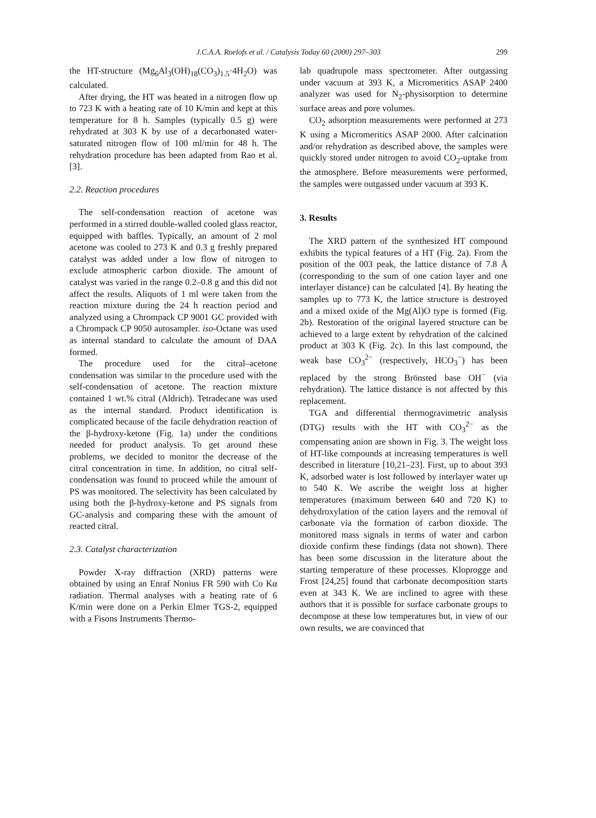J.C.A.A. Roelofs et al. / Catalysis Today 60 (2000) 297–303 299
the HT-structure (Mg<sub>6</sub>Al<sub>3</sub>(OH)<sub>18</sub>(CO<sub>3</sub>)<sub>1.5</sub>·4H<sub>2</sub>O) was calculated.
After drying, the HT was heated in a nitrogen flow up to 723 K with a heating rate of 10 K/min and kept at this temperature for 8 h. Samples (typically 0.5 g) were rehydrated at 303 K by use of a decarbonated water-saturated nitrogen flow of 100 ml/min for 48 h. The rehydration procedure has been adapted from Rao et al. [3].
2.2. Reaction procedures
The self-condensation reaction of acetone was performed in a stirred double-walled cooled glass reactor, equipped with baffles. Typically, an amount of 2 mol acetone was cooled to 273 K and 0.3 g freshly prepared catalyst was added under a low flow of nitrogen to exclude atmospheric carbon dioxide. The amount of catalyst was varied in the range 0.2–0.8 g and this did not affect the results. Aliquots of 1 ml were taken from the reaction mixture during the 24 h reaction period and analyzed using a Chrompack CP 9001 GC provided with a Chrompack CP 9050 autosampler. iso-Octane was used as internal standard to calculate the amount of DAA formed.
The procedure used for the citral–acetone condensation was similar to the procedure used with the self-condensation of acetone. The reaction mixture contained 1 wt.% citral (Aldrich). Tetradecane was used as the internal standard. Product identification is complicated because of the facile dehydration reaction of the β-hydroxy-ketone (Fig. 1a) under the conditions needed for product analysis. To get around these problems, we decided to monitor the decrease of the citral concentration in time. In addition, no citral self-condensation was found to proceed while the amount of PS was monitored. The selectivity has been calculated by using both the β-hydroxy-ketone and PS signals from GC-analysis and comparing these with the amount of reacted citral.
2.3. Catalyst characterization
Powder X-ray diffraction (XRD) patterns were obtained by using an Enraf Nonius FR 590 with Co Kα radiation. Thermal analyses with a heating rate of 6 K/min were done on a Perkin Elmer TGS-2, equipped with a Fisons Instruments Thermo-
lab quadrupole mass spectrometer. After outgassing under vacuum at 393 K, a Micromeritics ASAP 2400 analyzer was used for N<sub>2</sub>-physisorption to determine surface areas and pore volumes.
CO<sub>2</sub> adsorption measurements were performed at 273 K using a Micromeritics ASAP 2000. After calcination and/or rehydration as described above, the samples were quickly stored under nitrogen to avoid CO<sub>2</sub>-uptake from the atmosphere. Before measurements were performed, the samples were outgassed under vacuum at 393 K.
3. Results
The XRD pattern of the synthesized HT compound exhibits the typical features of a HT (Fig. 2a). From the position of the 003 peak, the lattice distance of 7.8 Å (corresponding to the sum of one cation layer and one interlayer distance) can be calculated [4]. By heating the samples up to 773 K, the lattice structure is destroyed and a mixed oxide of the Mg(Al)O type is formed (Fig. 2b). Restoration of the original layered structure can be achieved to a large extent by rehydration of the calcined product at 303 K (Fig. 2c). In this last compound, the weak base CO<sub>3</sub><sup>2−</sup> (respectively, HCO<sub>3</sub><sup>−</sup>) has been replaced by the strong Brönsted base OH<sup>−</sup> (via rehydration). The lattice distance is not affected by this replacement.
TGA and differential thermogravimetric analysis (DTG) results with the HT with CO<sub>3</sub><sup>2−</sup> as the compensating anion are shown in Fig. 3. The weight loss of HT-like compounds at increasing temperatures is well described in literature [10,21–23]. First, up to about 393 K, adsorbed water is lost followed by interlayer water up to 540 K. We ascribe the weight loss at higher temperatures (maximum between 640 and 720 K) to dehydroxylation of the cation layers and the removal of carbonate via the formation of carbon dioxide. The monitored mass signals in terms of water and carbon dioxide confirm these findings (data not shown). There has been some discussion in the literature about the starting temperature of these processes. Kloprogge and Frost [24,25] found that carbonate decomposition starts even at 343 K. We are inclined to agree with these authors that it is possible for surface carbonate groups to decompose at these low temperatures but, in view of our own results, we are convinced that